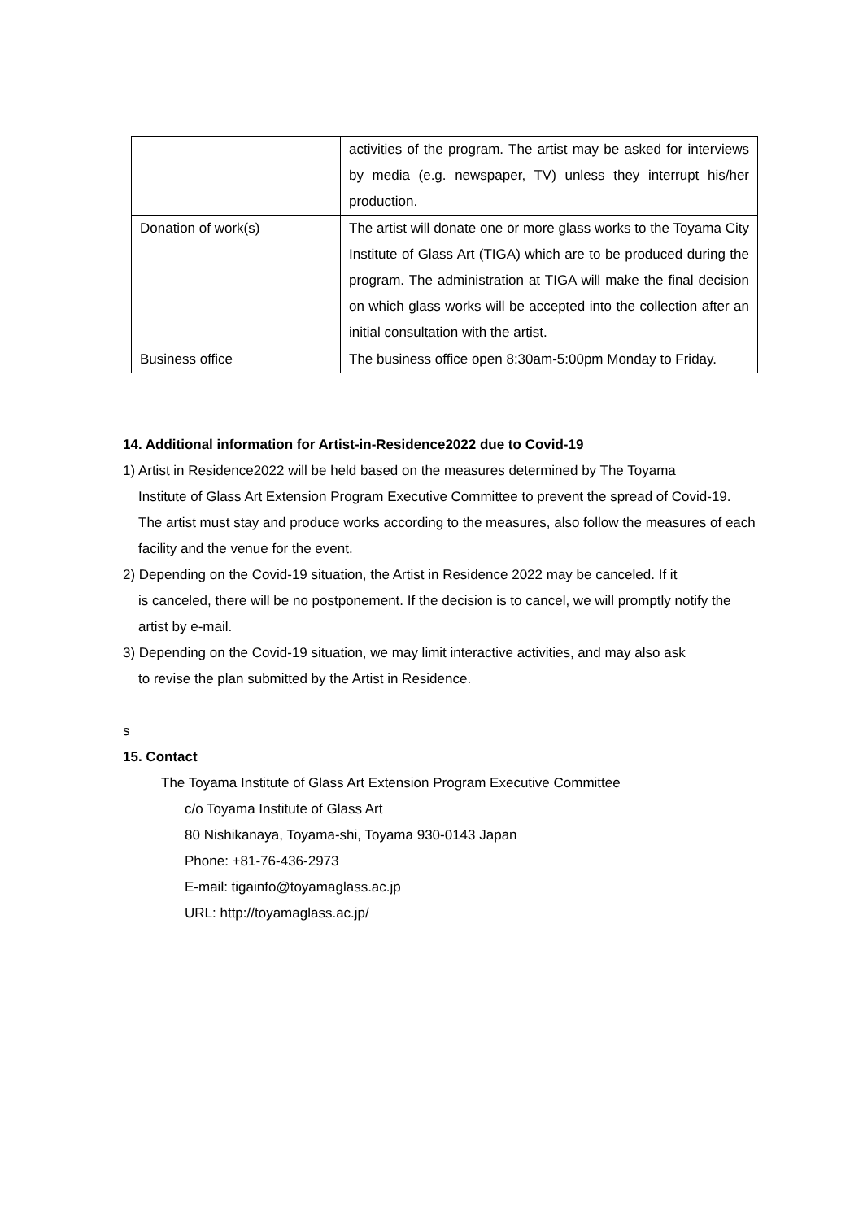| | activities of the program. The artist may be asked for interviews by media (e.g. newspaper, TV) unless they interrupt his/her production. |
| Donation of work(s) | The artist will donate one or more glass works to the Toyama City Institute of Glass Art (TIGA) which are to be produced during the program. The administration at TIGA will make the final decision on which glass works will be accepted into the collection after an initial consultation with the artist. |
| Business office | The business office open 8:30am-5:00pm Monday to Friday. |
14. Additional information for Artist-in-Residence2022 due to Covid-19
1) Artist in Residence2022 will be held based on the measures determined by The Toyama
Institute of Glass Art Extension Program Executive Committee to prevent the spread of Covid-19. The artist must stay and produce works according to the measures, also follow the measures of each facility and the venue for the event.
2) Depending on the Covid-19 situation, the Artist in Residence 2022 may be canceled. If it
is canceled, there will be no postponement. If the decision is to cancel, we will promptly notify the artist by e-mail.
3) Depending on the Covid-19 situation, we may limit interactive activities, and may also ask
to revise the plan submitted by the Artist in Residence.
s
15. Contact
The Toyama Institute of Glass Art Extension Program Executive Committee
c/o Toyama Institute of Glass Art
80 Nishikanaya, Toyama-shi, Toyama 930-0143 Japan
Phone: +81-76-436-2973
E-mail: tigainfo@toyamaglass.ac.jp
URL: http://toyamaglass.ac.jp/